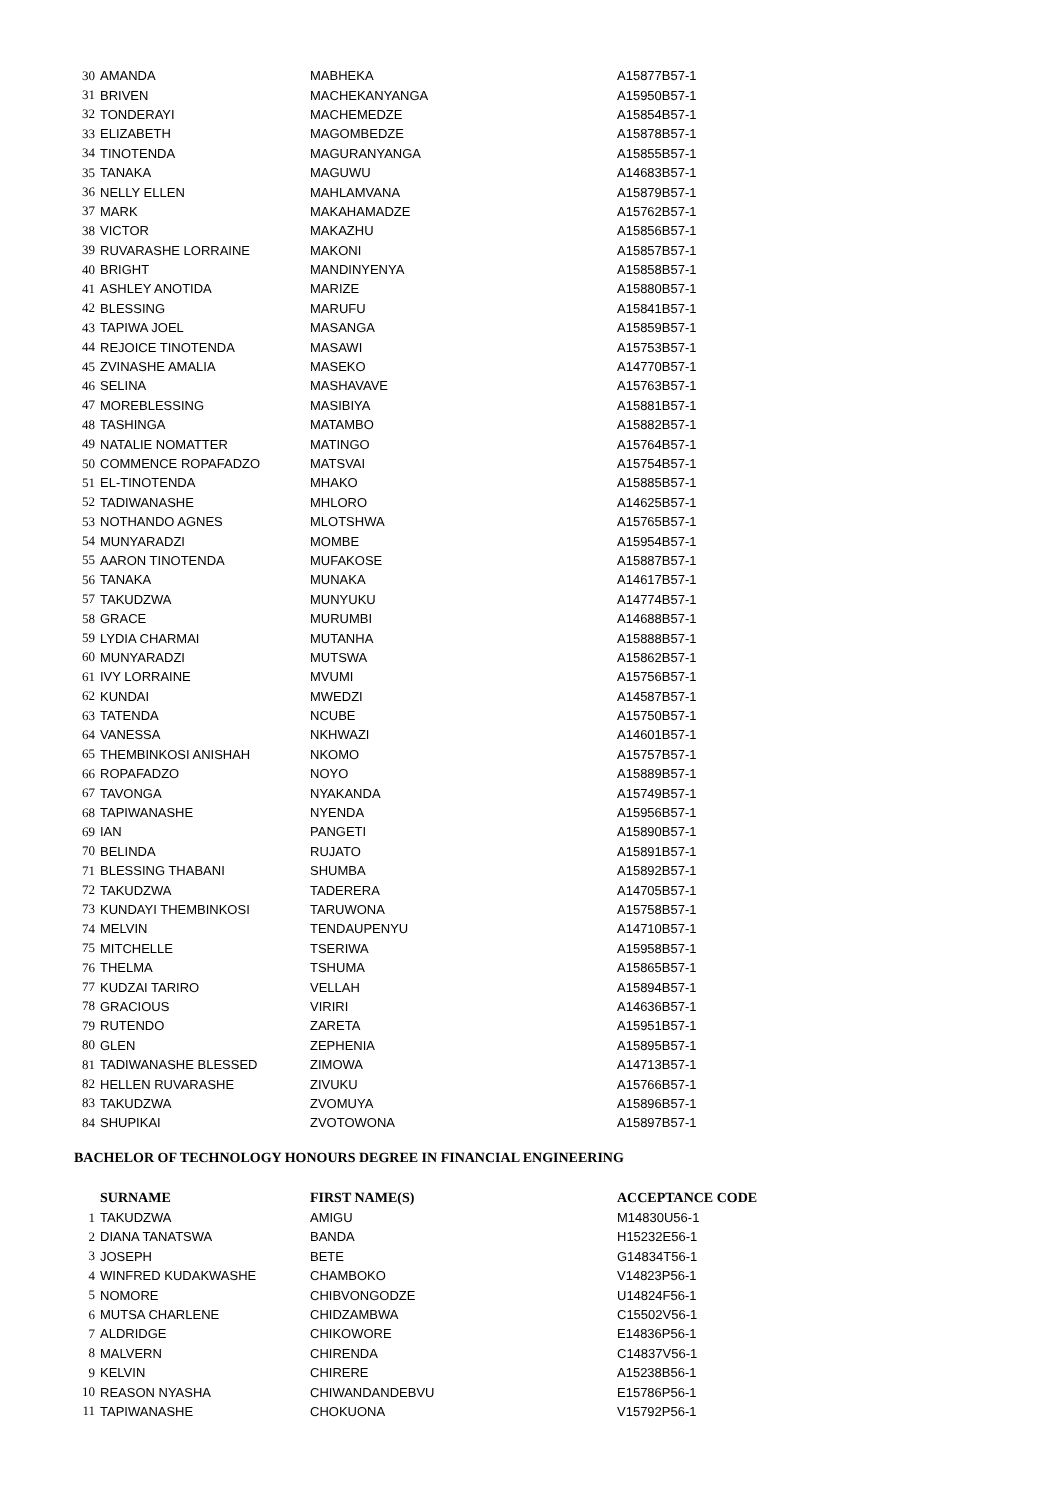| 30 | AMANDA | MABHEKA | A15877B57-1 |
| 31 | BRIVEN | MACHEKANYANGA | A15950B57-1 |
| 32 | TONDERAYI | MACHEMEDZE | A15854B57-1 |
| 33 | ELIZABETH | MAGOMBEDZE | A15878B57-1 |
| 34 | TINOTENDA | MAGURANYANGA | A15855B57-1 |
| 35 | TANAKA | MAGUWU | A14683B57-1 |
| 36 | NELLY ELLEN | MAHLAMVANA | A15879B57-1 |
| 37 | MARK | MAKAHAMADZE | A15762B57-1 |
| 38 | VICTOR | MAKAZHU | A15856B57-1 |
| 39 | RUVARASHE LORRAINE | MAKONI | A15857B57-1 |
| 40 | BRIGHT | MANDINYENYA | A15858B57-1 |
| 41 | ASHLEY ANOTIDA | MARIZE | A15880B57-1 |
| 42 | BLESSING | MARUFU | A15841B57-1 |
| 43 | TAPIWA JOEL | MASANGA | A15859B57-1 |
| 44 | REJOICE TINOTENDA | MASAWI | A15753B57-1 |
| 45 | ZVINASHE AMALIA | MASEKO | A14770B57-1 |
| 46 | SELINA | MASHAVAVE | A15763B57-1 |
| 47 | MOREBLESSING | MASIBIYA | A15881B57-1 |
| 48 | TASHINGA | MATAMBO | A15882B57-1 |
| 49 | NATALIE NOMATTER | MATINGO | A15764B57-1 |
| 50 | COMMENCE ROPAFADZO | MATSVAI | A15754B57-1 |
| 51 | EL-TINOTENDA | MHAKO | A15885B57-1 |
| 52 | TADIWANASHE | MHLORO | A14625B57-1 |
| 53 | NOTHANDO AGNES | MLOTSHWA | A15765B57-1 |
| 54 | MUNYARADZI | MOMBE | A15954B57-1 |
| 55 | AARON TINOTENDA | MUFAKOSE | A15887B57-1 |
| 56 | TANAKA | MUNAKA | A14617B57-1 |
| 57 | TAKUDZWA | MUNYUKU | A14774B57-1 |
| 58 | GRACE | MURUMBI | A14688B57-1 |
| 59 | LYDIA CHARMAI | MUTANHA | A15888B57-1 |
| 60 | MUNYARADZI | MUTSWA | A15862B57-1 |
| 61 | IVY LORRAINE | MVUMI | A15756B57-1 |
| 62 | KUNDAI | MWEDZI | A14587B57-1 |
| 63 | TATENDA | NCUBE | A15750B57-1 |
| 64 | VANESSA | NKHWAZI | A14601B57-1 |
| 65 | THEMBINKOSI ANISHAH | NKOMO | A15757B57-1 |
| 66 | ROPAFADZO | NOYO | A15889B57-1 |
| 67 | TAVONGA | NYAKANDA | A15749B57-1 |
| 68 | TAPIWANASHE | NYENDA | A15956B57-1 |
| 69 | IAN | PANGETI | A15890B57-1 |
| 70 | BELINDA | RUJATO | A15891B57-1 |
| 71 | BLESSING THABANI | SHUMBA | A15892B57-1 |
| 72 | TAKUDZWA | TADERERA | A14705B57-1 |
| 73 | KUNDAYI THEMBINKOSI | TARUWONA | A15758B57-1 |
| 74 | MELVIN | TENDAUPENYU | A14710B57-1 |
| 75 | MITCHELLE | TSERIWA | A15958B57-1 |
| 76 | THELMA | TSHUMA | A15865B57-1 |
| 77 | KUDZAI TARIRO | VELLAH | A15894B57-1 |
| 78 | GRACIOUS | VIRIRI | A14636B57-1 |
| 79 | RUTENDO | ZARETA | A15951B57-1 |
| 80 | GLEN | ZEPHENIA | A15895B57-1 |
| 81 | TADIWANASHE BLESSED | ZIMOWA | A14713B57-1 |
| 82 | HELLEN RUVARASHE | ZIVUKU | A15766B57-1 |
| 83 | TAKUDZWA | ZVOMUYA | A15896B57-1 |
| 84 | SHUPIKAI | ZVOTOWONA | A15897B57-1 |
BACHELOR OF TECHNOLOGY HONOURS DEGREE IN FINANCIAL ENGINEERING
| | SURNAME | FIRST NAME(S) | ACCEPTANCE CODE |
| 1 | TAKUDZWA | AMIGU | M14830U56-1 |
| 2 | DIANA TANATSWA | BANDA | H15232E56-1 |
| 3 | JOSEPH | BETE | G14834T56-1 |
| 4 | WINFRED KUDAKWASHE | CHAMBOKO | V14823P56-1 |
| 5 | NOMORE | CHIBVONGODZE | U14824F56-1 |
| 6 | MUTSA CHARLENE | CHIDZAMBWA | C15502V56-1 |
| 7 | ALDRIDGE | CHIKOWORE | E14836P56-1 |
| 8 | MALVERN | CHIRENDA | C14837V56-1 |
| 9 | KELVIN | CHIRERE | A15238B56-1 |
| 10 | REASON NYASHA | CHIWANDANDEBVU | E15786P56-1 |
| 11 | TAPIWANASHE | CHOKUONA | V15792P56-1 |